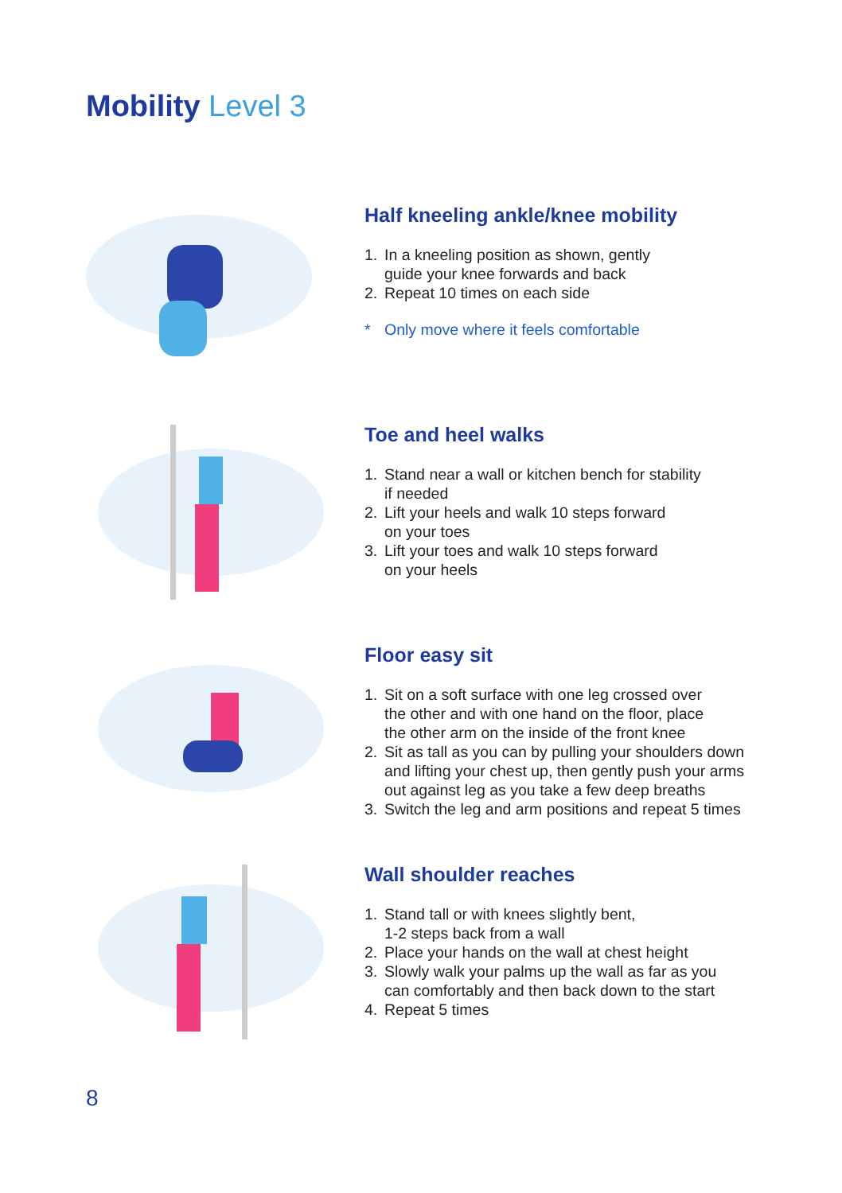Mobility Level 3
Half kneeling ankle/knee mobility
1. In a kneeling position as shown, gently
guide your knee forwards and back
2. Repeat 10 times on each side
* Only move where it feels comfortable
Toe and heel walks
1. Stand near a wall or kitchen bench for stability
if needed
2. Lift your heels and walk 10 steps forward
on your toes
3. Lift your toes and walk 10 steps forward
on your heels
Floor easy sit
1. Sit on a soft surface with one leg crossed over
the other and with one hand on the floor, place
the other arm on the inside of the front knee
2. Sit as tall as you can by pulling your shoulders down
and lifting your chest up, then gently push your arms
out against leg as you take a few deep breaths
3. Switch the leg and arm positions and repeat 5 times
Wall shoulder reaches
1. Stand tall or with knees slightly bent,
1-2 steps back from a wall
2. Place your hands on the wall at chest height
3. Slowly walk your palms up the wall as far as you
can comfortably and then back down to the start
4. Repeat 5 times
8